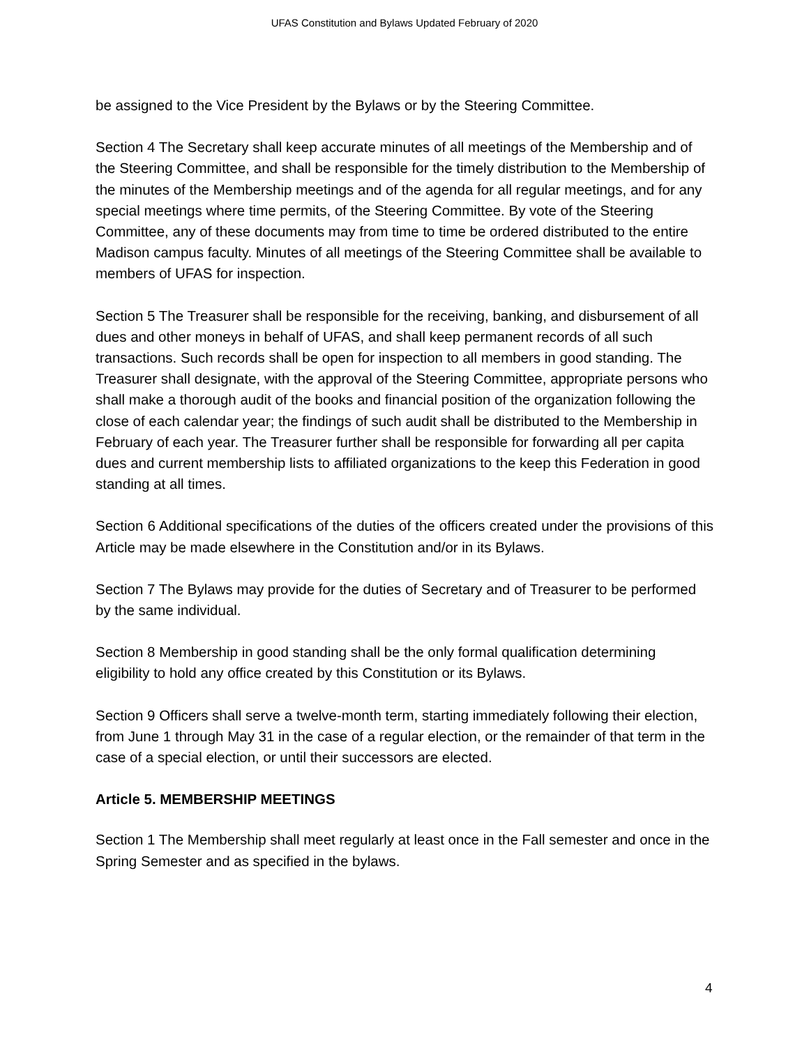UFAS Constitution and Bylaws Updated February of 2020
be assigned to the Vice President by the Bylaws or by the Steering Committee.
Section 4 The Secretary shall keep accurate minutes of all meetings of the Membership and of the Steering Committee, and shall be responsible for the timely distribution to the Membership of the minutes of the Membership meetings and of the agenda for all regular meetings, and for any special meetings where time permits, of the Steering Committee. By vote of the Steering Committee, any of these documents may from time to time be ordered distributed to the entire Madison campus faculty. Minutes of all meetings of the Steering Committee shall be available to members of UFAS for inspection.
Section 5 The Treasurer shall be responsible for the receiving, banking, and disbursement of all dues and other moneys in behalf of UFAS, and shall keep permanent records of all such transactions. Such records shall be open for inspection to all members in good standing. The Treasurer shall designate, with the approval of the Steering Committee, appropriate persons who shall make a thorough audit of the books and financial position of the organization following the close of each calendar year; the findings of such audit shall be distributed to the Membership in February of each year. The Treasurer further shall be responsible for forwarding all per capita dues and current membership lists to affiliated organizations to the keep this Federation in good standing at all times.
Section 6 Additional specifications of the duties of the officers created under the provisions of this Article may be made elsewhere in the Constitution and/or in its Bylaws.
Section 7 The Bylaws may provide for the duties of Secretary and of Treasurer to be performed by the same individual.
Section 8 Membership in good standing shall be the only formal qualification determining eligibility to hold any office created by this Constitution or its Bylaws.
Section 9 Officers shall serve a twelve-month term, starting immediately following their election, from June 1 through May 31 in the case of a regular election, or the remainder of that term in the case of a special election, or until their successors are elected.
Article 5. MEMBERSHIP MEETINGS
Section 1 The Membership shall meet regularly at least once in the Fall semester and once in the Spring Semester and as specified in the bylaws.
4